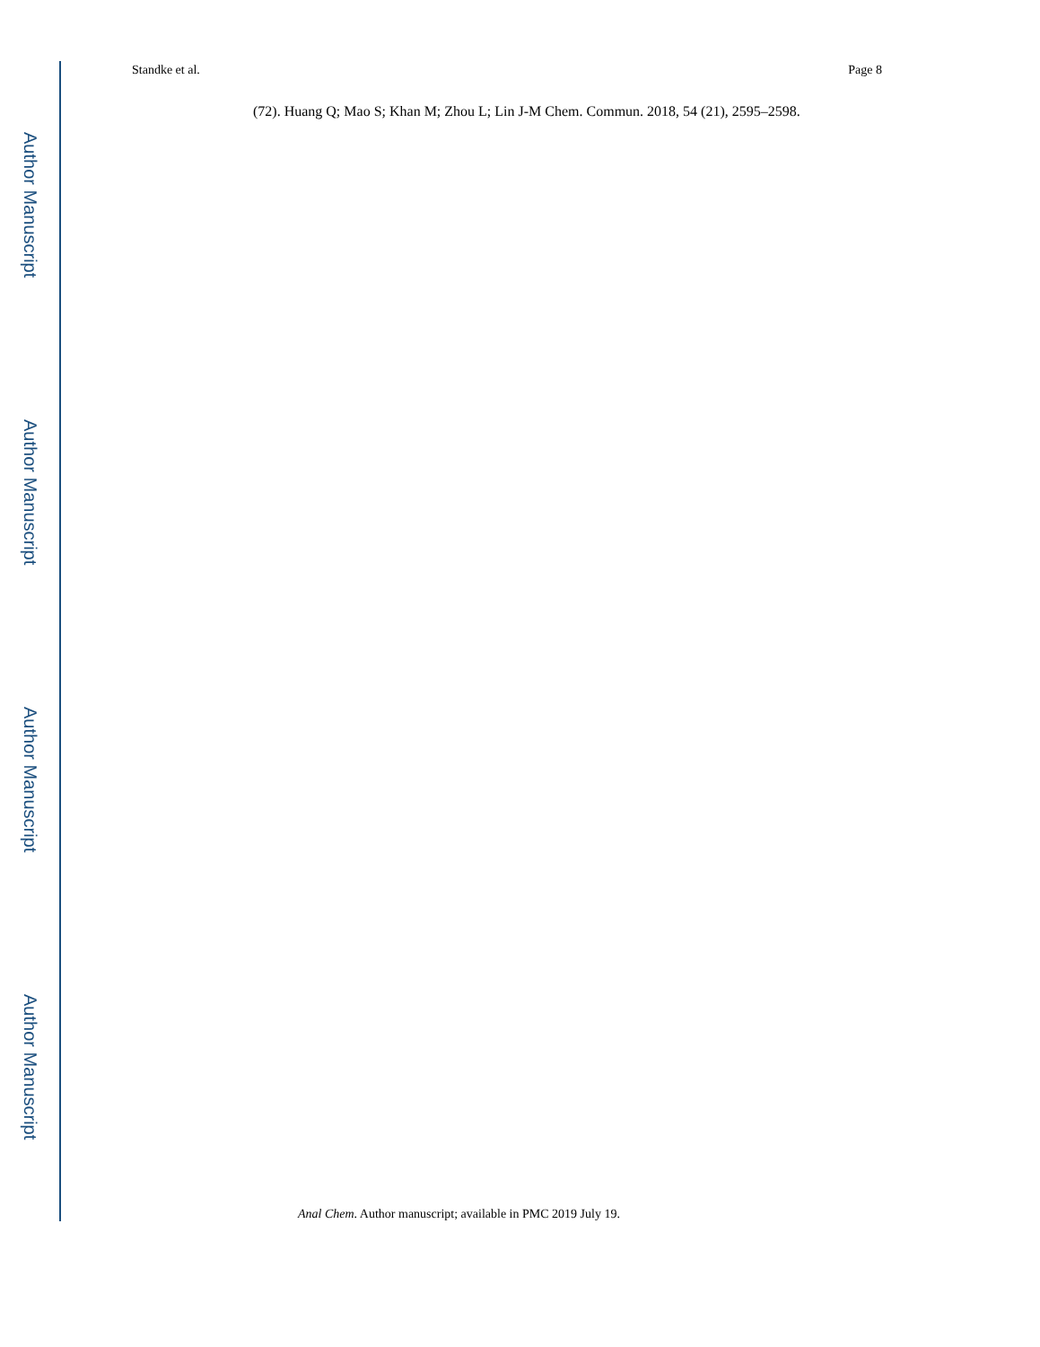Standke et al. Page 8
(72). Huang Q; Mao S; Khan M; Zhou L; Lin J-M Chem. Commun. 2018, 54 (21), 2595–2598.
Author Manuscript
Author Manuscript
Author Manuscript
Author Manuscript
Anal Chem. Author manuscript; available in PMC 2019 July 19.